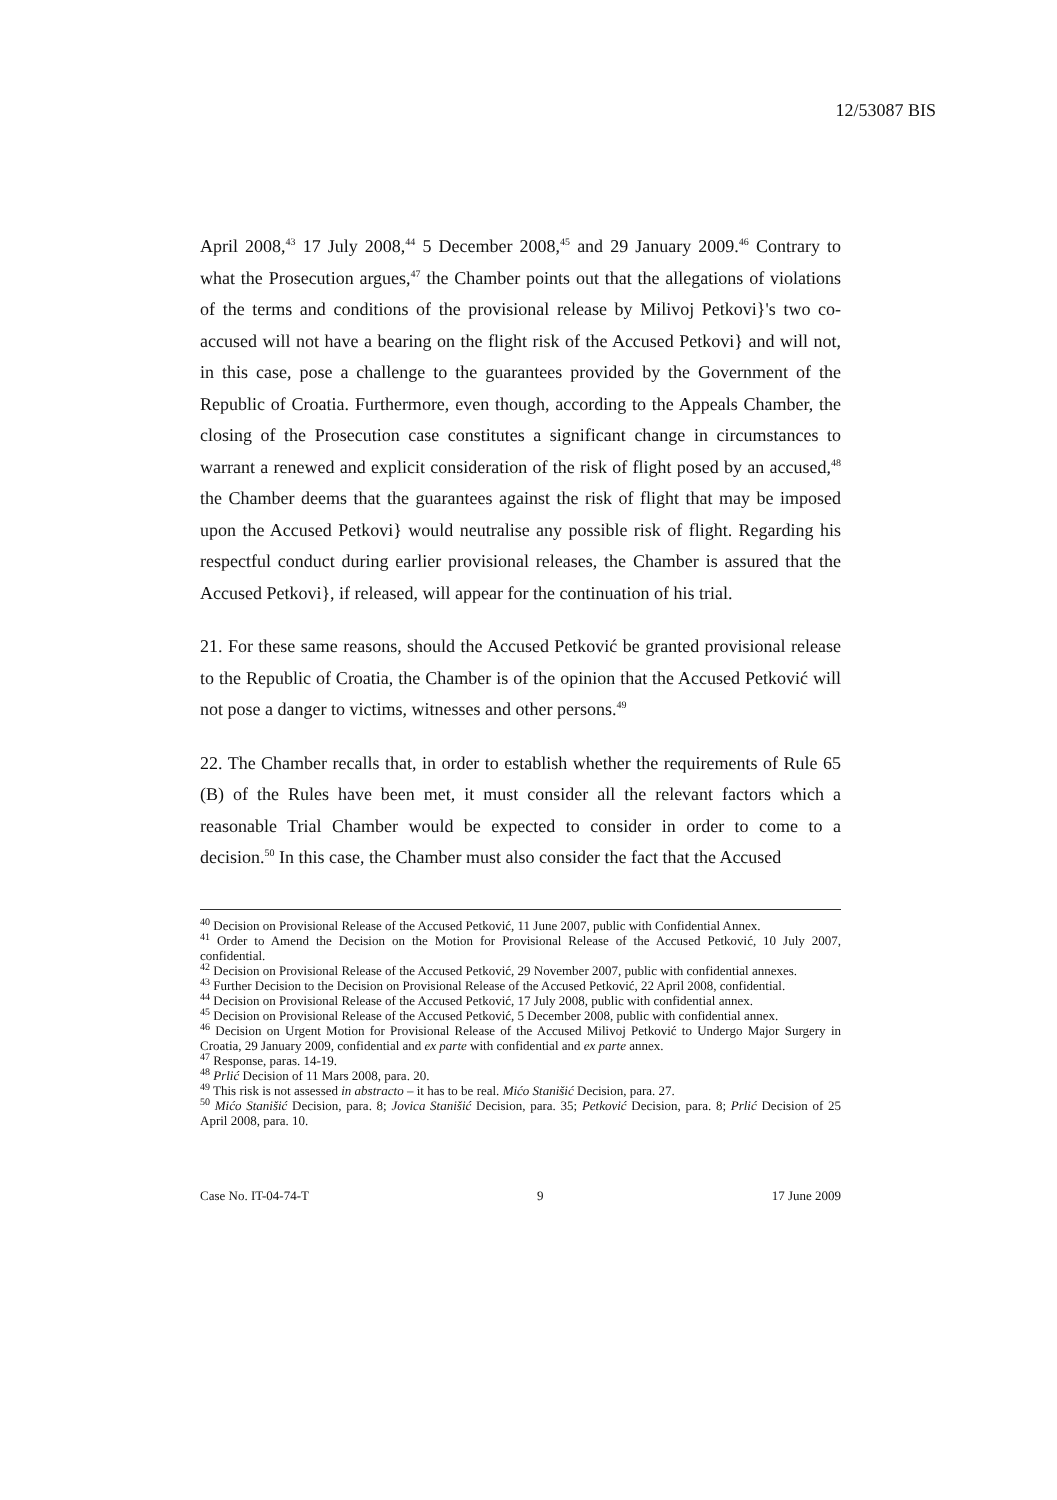12/53087 BIS
April 2008,<sup>43</sup> 17 July 2008,<sup>44</sup> 5 December 2008,<sup>45</sup> and 29 January 2009.<sup>46</sup> Contrary to what the Prosecution argues,<sup>47</sup> the Chamber points out that the allegations of violations of the terms and conditions of the provisional release by Milivoj Petkovi}'s two co-accused will not have a bearing on the flight risk of the Accused Petkovi} and will not, in this case, pose a challenge to the guarantees provided by the Government of the Republic of Croatia. Furthermore, even though, according to the Appeals Chamber, the closing of the Prosecution case constitutes a significant change in circumstances to warrant a renewed and explicit consideration of the risk of flight posed by an accused,<sup>48</sup> the Chamber deems that the guarantees against the risk of flight that may be imposed upon the Accused Petkovi} would neutralise any possible risk of flight. Regarding his respectful conduct during earlier provisional releases, the Chamber is assured that the Accused Petkovi}, if released, will appear for the continuation of his trial.
21. For these same reasons, should the Accused Petković be granted provisional release to the Republic of Croatia, the Chamber is of the opinion that the Accused Petković will not pose a danger to victims, witnesses and other persons.<sup>49</sup>
22. The Chamber recalls that, in order to establish whether the requirements of Rule 65 (B) of the Rules have been met, it must consider all the relevant factors which a reasonable Trial Chamber would be expected to consider in order to come to a decision.<sup>50</sup> In this case, the Chamber must also consider the fact that the Accused
<sup>40</sup> Decision on Provisional Release of the Accused Petković, 11 June 2007, public with Confidential Annex.
<sup>41</sup> Order to Amend the Decision on the Motion for Provisional Release of the Accused Petković, 10 July 2007, confidential.
<sup>42</sup> Decision on Provisional Release of the Accused Petković, 29 November 2007, public with confidential annexes.
<sup>43</sup> Further Decision to the Decision on Provisional Release of the Accused Petković, 22 April 2008, confidential.
<sup>44</sup> Decision on Provisional Release of the Accused Petković, 17 July 2008, public with confidential annex.
<sup>45</sup> Decision on Provisional Release of the Accused Petković, 5 December 2008, public with confidential annex.
<sup>46</sup> Decision on Urgent Motion for Provisional Release of the Accused Milivoj Petković to Undergo Major Surgery in Croatia, 29 January 2009, confidential and ex parte with confidential and ex parte annex.
<sup>47</sup> Response, paras. 14-19.
<sup>48</sup> Prlić Decision of 11 Mars 2008, para. 20.
<sup>49</sup> This risk is not assessed in abstracto – it has to be real. Mićo Stanišić Decision, para. 27.
<sup>50</sup> Mićo Stanišić Decision, para. 8; Jovica Stanišić Decision, para. 35; Petković Decision, para. 8; Prlić Decision of 25 April 2008, para. 10.
Case No. IT-04-74-T 9 17 June 2009